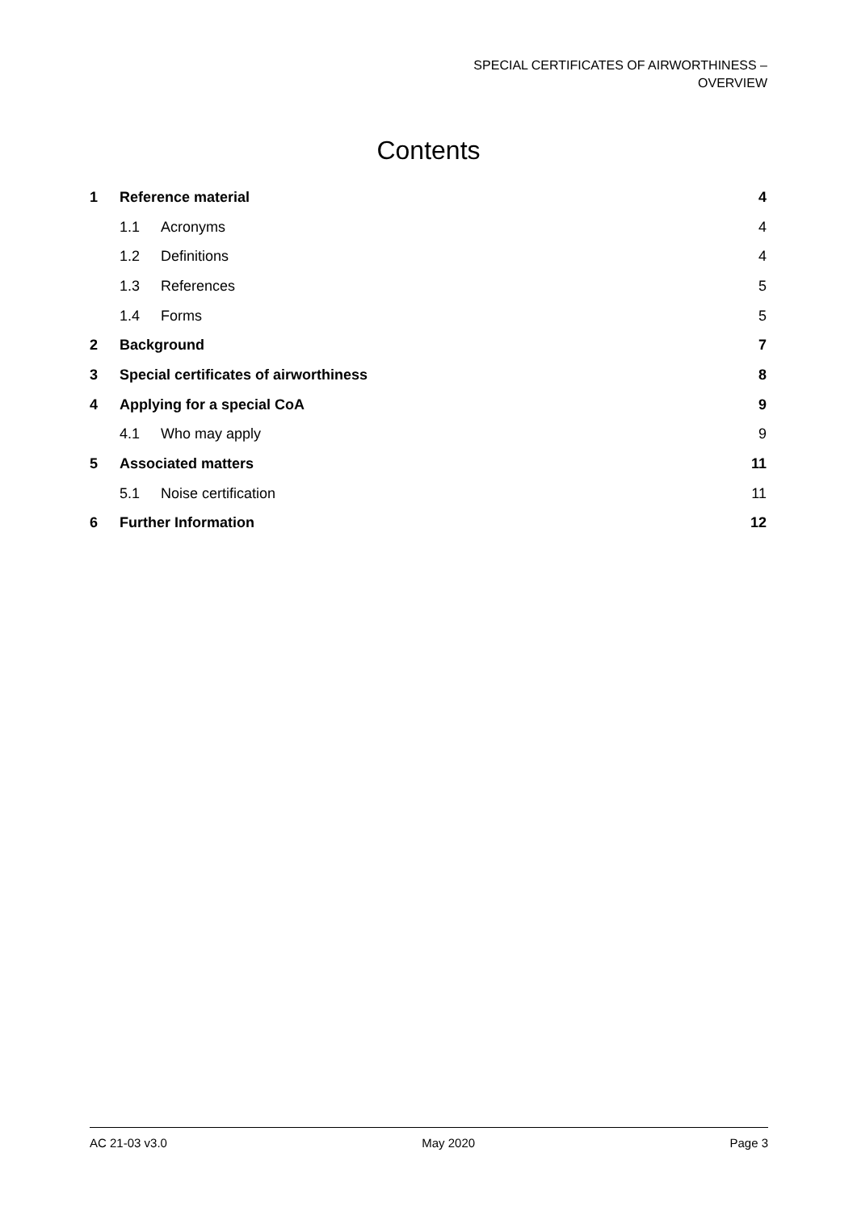SPECIAL CERTIFICATES OF AIRWORTHINESS –
OVERVIEW
Contents
1 Reference material 4
1.1 Acronyms 4
1.2 Definitions 4
1.3 References 5
1.4 Forms 5
2 Background 7
3 Special certificates of airworthiness 8
4 Applying for a special CoA 9
4.1 Who may apply 9
5 Associated matters 11
5.1 Noise certification 11
6 Further Information 12
AC 21-03 v3.0 May 2020 Page 3